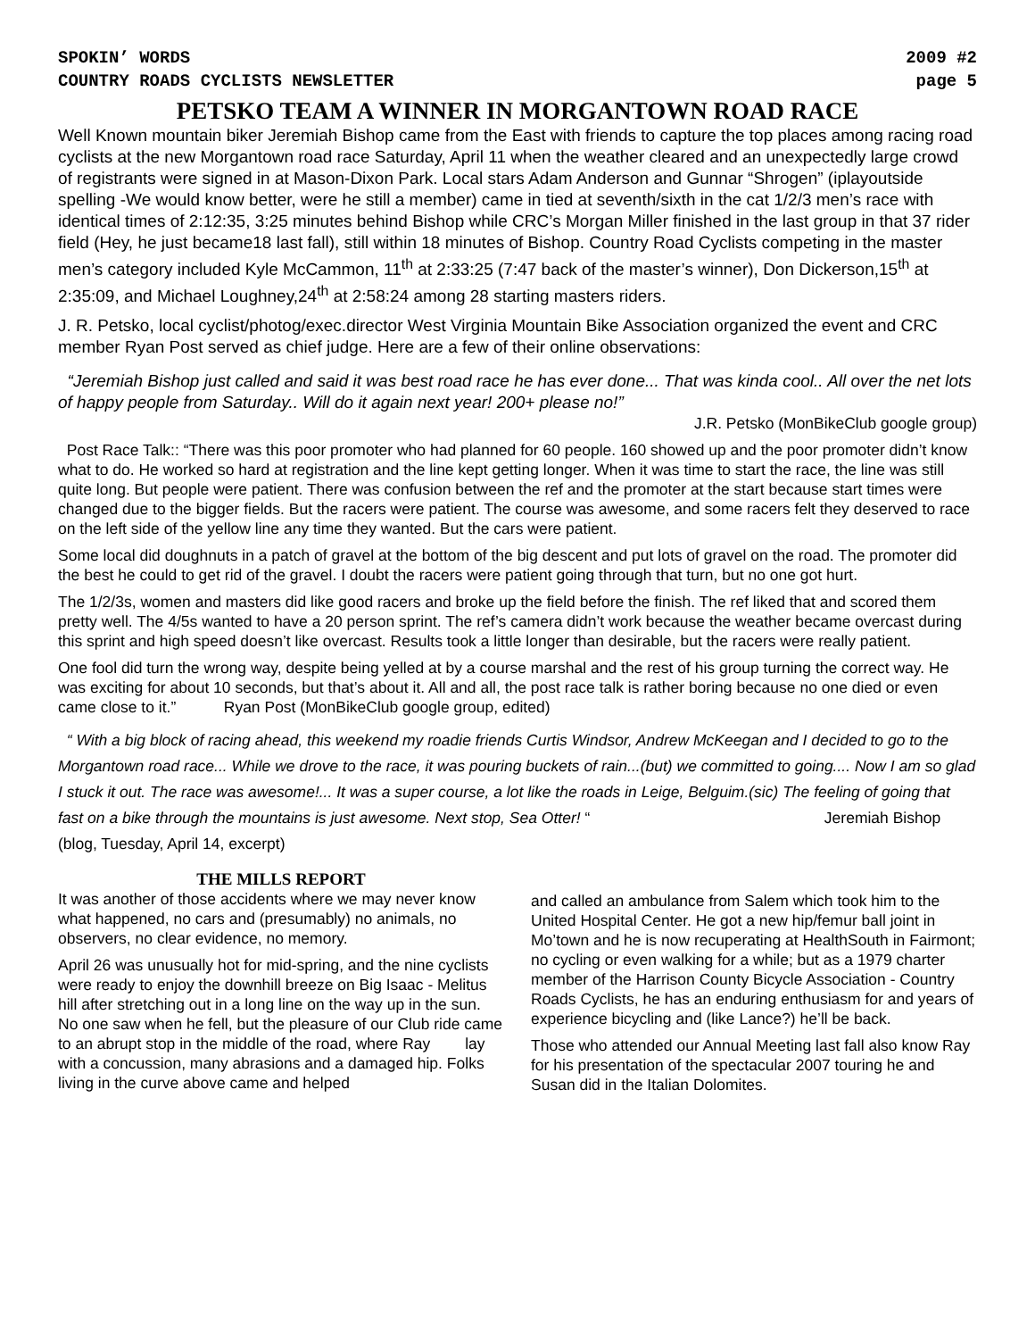SPOKIN’ WORDS 2009 #2
COUNTRY ROADS CYCLISTS NEWSLETTER page 5
PETSKO TEAM A WINNER IN MORGANTOWN ROAD RACE
Well Known mountain biker Jeremiah Bishop came from the East with friends to capture the top places among racing road cyclists at the new Morgantown road race Saturday, April 11 when the weather cleared and an unexpectedly large crowd of registrants were signed in at Mason-Dixon Park. Local stars Adam Anderson and Gunnar “Shrogen” (iplayoutside spelling -We would know better, were he still a member) came in tied at seventh/sixth in the cat 1/2/3 men’s race with identical times of 2:12:35, 3:25 minutes behind Bishop while CRC’s Morgan Miller finished in the last group in that 37 rider field (Hey, he just became18 last fall), still within 18 minutes of Bishop. Country Road Cyclists competing in the master men’s category included Kyle McCammon, 11<sup>th</sup> at 2:33:25 (7:47 back of the master’s winner), Don Dickerson,15<sup>th</sup> at 2:35:09, and Michael Loughney,24<sup>th</sup> at 2:58:24 among 28 starting masters riders.
J. R. Petsko, local cyclist/photog/exec.director West Virginia Mountain Bike Association organized the event and CRC member Ryan Post served as chief judge. Here are a few of their online observations:
“Jeremiah Bishop just called and said it was best road race he has ever done... That was kinda cool.. All over the net lots of happy people from Saturday.. Will do it again next year! 200+ please no!”
J.R. Petsko (MonBikeClub google group)
Post Race Talk:: “There was this poor promoter who had planned for 60 people. 160 showed up and the poor promoter didn’t know what to do. He worked so hard at registration and the line kept getting longer. When it was time to start the race, the line was still quite long. But people were patient. There was confusion between the ref and the promoter at the start because start times were changed due to the bigger fields. But the racers were patient. The course was awesome, and some racers felt they deserved to race on the left side of the yellow line any time they wanted. But the cars were patient.
Some local did doughnuts in a patch of gravel at the bottom of the big descent and put lots of gravel on the road. The promoter did the best he could to get rid of the gravel. I doubt the racers were patient going through that turn, but no one got hurt.
The 1/2/3s, women and masters did like good racers and broke up the field before the finish. The ref liked that and scored them pretty well. The 4/5s wanted to have a 20 person sprint. The ref’s camera didn’t work because the weather became overcast during this sprint and high speed doesn’t like overcast. Results took a little longer than desirable, but the racers were really patient.
One fool did turn the wrong way, despite being yelled at by a course marshal and the rest of his group turning the correct way. He was exciting for about 10 seconds, but that’s about it. All and all, the post race talk is rather boring because no one died or even came close to it.” Ryan Post (MonBikeClub google group, edited)
“ With a big block of racing ahead, this weekend my roadie friends Curtis Windsor, Andrew McKeegan and I decided to go to the Morgantown road race... While we drove to the race, it was pouring buckets of rain...(but) we committed to going.... Now I am so glad I stuck it out. The race was awesome!... It was a super course, a lot like the roads in Leige, Belguim.(sic) The feeling of going that fast on a bike through the mountains is just awesome. Next stop, Sea Otter! “ Jeremiah Bishop (blog, Tuesday, April 14, excerpt)
THE MILLS REPORT
It was another of those accidents where we may never know what happened, no cars and (presumably) no animals, no observers, no clear evidence, no memory.
April 26 was unusually hot for mid-spring, and the nine cyclists were ready to enjoy the downhill breeze on Big Isaac - Melitus hill after stretching out in a long line on the way up in the sun. No one saw when he fell, but the pleasure of our Club ride came to an abrupt stop in the middle of the road, where Ray lay with a concussion, many abrasions and a damaged hip. Folks living in the curve above came and helped
and called an ambulance from Salem which took him to the United Hospital Center. He got a new hip/femur ball joint in Mo’town and he is now recuperating at HealthSouth in Fairmont; no cycling or even walking for a while; but as a 1979 charter member of the Harrison County Bicycle Association - Country Roads Cyclists, he has an enduring enthusiasm for and years of experience bicycling and (like Lance?) he’ll be back.
Those who attended our Annual Meeting last fall also know Ray for his presentation of the spectacular 2007 touring he and Susan did in the Italian Dolomites.